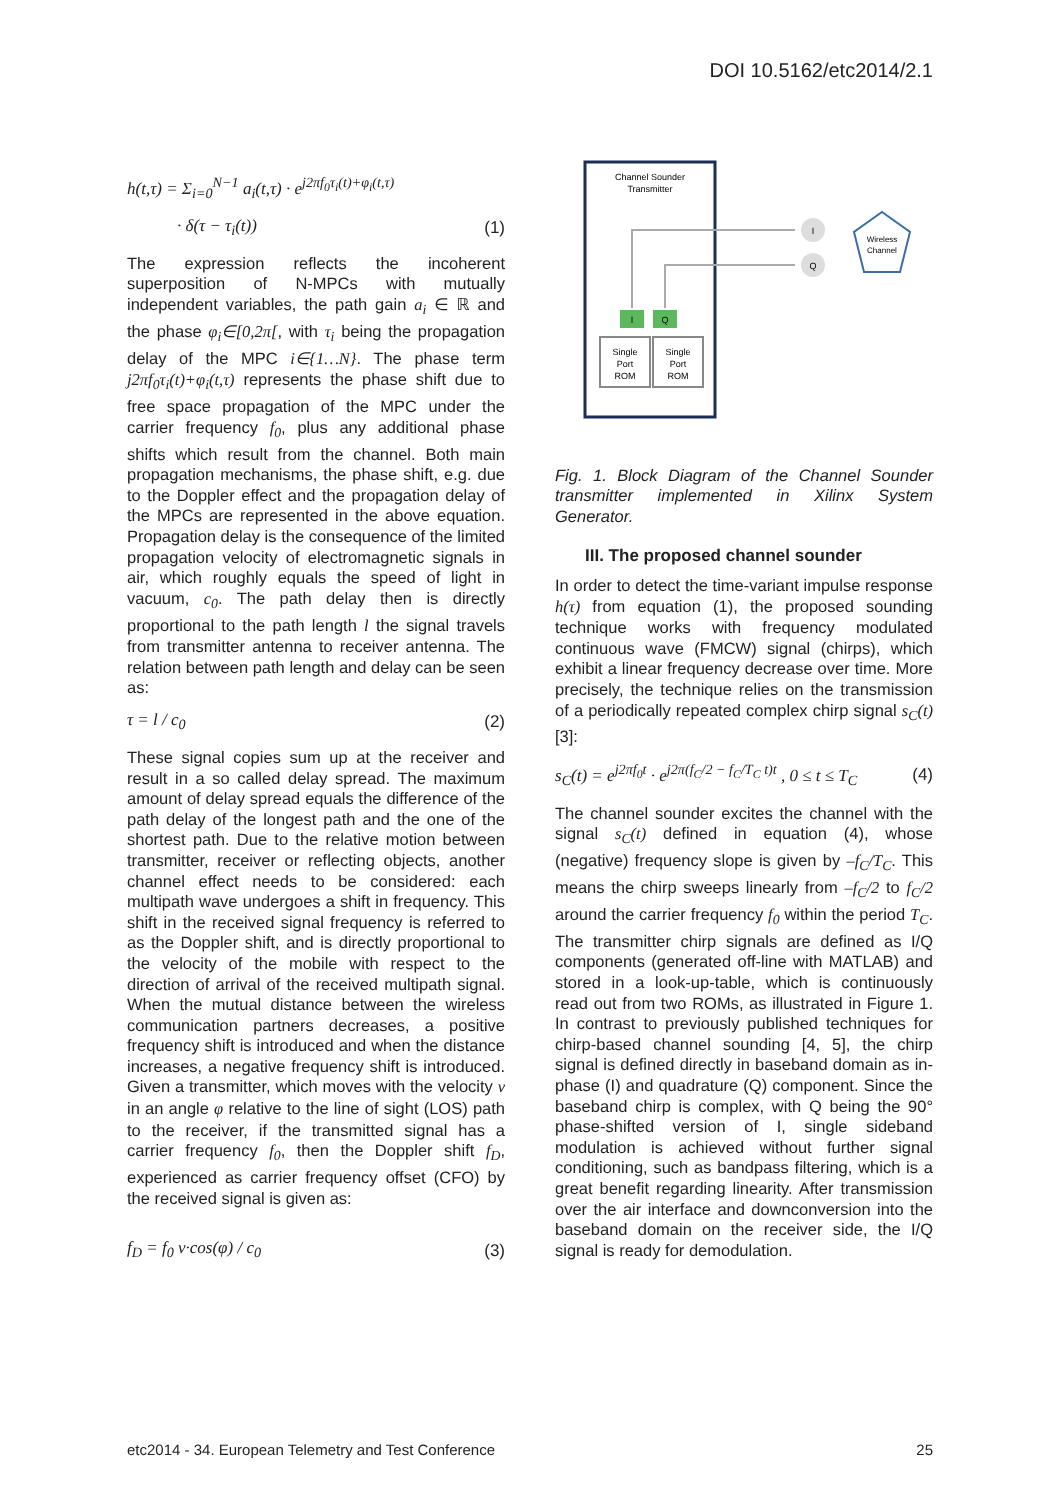DOI 10.5162/etc2014/2.1
h(t,τ) = Σ<sub>i=0</sub><sup>N−1</sup> a<sub>i</sub>(t,τ) · e<sup>j2πf<sub>0</sub>τ<sub>i</sub>(t)+φ<sub>i</sub>(t,τ)</sup>
· δ(τ − τ<sub>i</sub>(t)) (1)
The expression reflects the incoherent superposition of N-MPCs with mutually independent variables, the path gain a<sub>i</sub> ∈ ℝ and the phase φ<sub>i</sub>∈[0,2π[, with τ<sub>i</sub> being the propagation delay of the MPC i∈{1…N}. The phase term j2πf<sub>0</sub>τ<sub>i</sub>(t)+φ<sub>i</sub>(t,τ) represents the phase shift due to free space propagation of the MPC under the carrier frequency f<sub>0</sub>, plus any additional phase shifts which result from the channel. Both main propagation mechanisms, the phase shift, e.g. due to the Doppler effect and the propagation delay of the MPCs are represented in the above equation. Propagation delay is the consequence of the limited propagation velocity of electromagnetic signals in air, which roughly equals the speed of light in vacuum, c<sub>0</sub>. The path delay then is directly proportional to the path length l the signal travels from transmitter antenna to receiver antenna. The relation between path length and delay can be seen as:
τ = l / c<sub>0</sub> (2)
These signal copies sum up at the receiver and result in a so called delay spread. The maximum amount of delay spread equals the difference of the path delay of the longest path and the one of the shortest path. Due to the relative motion between transmitter, receiver or reflecting objects, another channel effect needs to be considered: each multipath wave undergoes a shift in frequency. This shift in the received signal frequency is referred to as the Doppler shift, and is directly proportional to the velocity of the mobile with respect to the direction of arrival of the received multipath signal. When the mutual distance between the wireless communication partners decreases, a positive frequency shift is introduced and when the distance increases, a negative frequency shift is introduced. Given a transmitter, which moves with the velocity v in an angle φ relative to the line of sight (LOS) path to the receiver, if the transmitted signal has a carrier frequency f<sub>0</sub>, then the Doppler shift f<sub>D</sub>, experienced as carrier frequency offset (CFO) by the received signal is given as:
f<sub>D</sub> = f<sub>0</sub> v·cos(φ) / c<sub>0</sub> (3)
Channel Sounder
Transmitter
I
Q
Wireless
Channel
I
Q
Single
Port
ROM
Single
Port
ROM
Fig. 1. Block Diagram of the Channel Sounder transmitter implemented in Xilinx System Generator.
III. The proposed channel sounder
In order to detect the time-variant impulse response h(τ) from equation (1), the proposed sounding technique works with frequency modulated continuous wave (FMCW) signal (chirps), which exhibit a linear frequency decrease over time. More precisely, the technique relies on the transmission of a periodically repeated complex chirp signal s<sub>C</sub>(t) [3]:
s<sub>C</sub>(t) = e<sup>j2πf<sub>0</sub>t</sup> · e<sup>j2π(f<sub>C</sub>/2 − f<sub>C</sub>/T<sub>C</sub> t)t</sup> , 0 ≤ t ≤ T<sub>C</sub> (4)
The channel sounder excites the channel with the signal s<sub>C</sub>(t) defined in equation (4), whose (negative) frequency slope is given by –f<sub>C</sub>/T<sub>C</sub>. This means the chirp sweeps linearly from –f<sub>C</sub>/2 to f<sub>C</sub>/2 around the carrier frequency f<sub>0</sub> within the period T<sub>C</sub>. The transmitter chirp signals are defined as I/Q components (generated off-line with MATLAB) and stored in a look-up-table, which is continuously read out from two ROMs, as illustrated in Figure 1. In contrast to previously published techniques for chirp-based channel sounding [4, 5], the chirp signal is defined directly in baseband domain as in-phase (I) and quadrature (Q) component. Since the baseband chirp is complex, with Q being the 90° phase-shifted version of I, single sideband modulation is achieved without further signal conditioning, such as bandpass filtering, which is a great benefit regarding linearity. After transmission over the air interface and downconversion into the baseband domain on the receiver side, the I/Q signal is ready for demodulation.
etc2014 - 34. European Telemetry and Test Conference 25